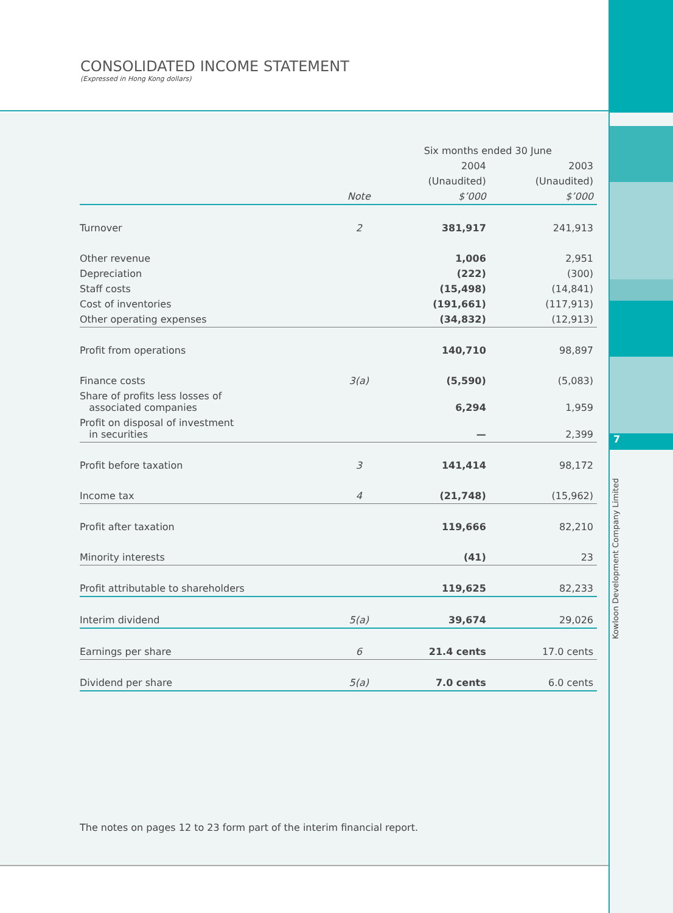CONSOLIDATED INCOME STATEMENT
(Expressed in Hong Kong dollars)
7
Kowloon Development Company Limited
| | | Six months ended 30 June | |
| | | 2004 | 2003 |
| | | (Unaudited) | (Unaudited) |
| | Note | $’000 | $’000 |
| Turnover | 2 | 381,917 | 241,913 |
| Other revenue | | 1,006 | 2,951 |
| Depreciation | | (222) | (300) |
| Staff costs | | (15,498) | (14,841) |
| Cost of inventories | | (191,661) | (117,913) |
| Other operating expenses | | (34,832) | (12,913) |
| Profit from operations | | 140,710 | 98,897 |
| Finance costs | 3(a) | (5,590) | (5,083) |
| Share of profits less losses of associated companies | | 6,294 | 1,959 |
| Profit on disposal of investment in securities | | — | 2,399 |
| Profit before taxation | 3 | 141,414 | 98,172 |
| Income tax | 4 | (21,748) | (15,962) |
| Profit after taxation | | 119,666 | 82,210 |
| Minority interests | | (41) | 23 |
| Profit attributable to shareholders | | 119,625 | 82,233 |
| Interim dividend | 5(a) | 39,674 | 29,026 |
| Earnings per share | 6 | 21.4 cents | 17.0 cents |
| Dividend per share | 5(a) | 7.0 cents | 6.0 cents |
The notes on pages 12 to 23 form part of the interim financial report.